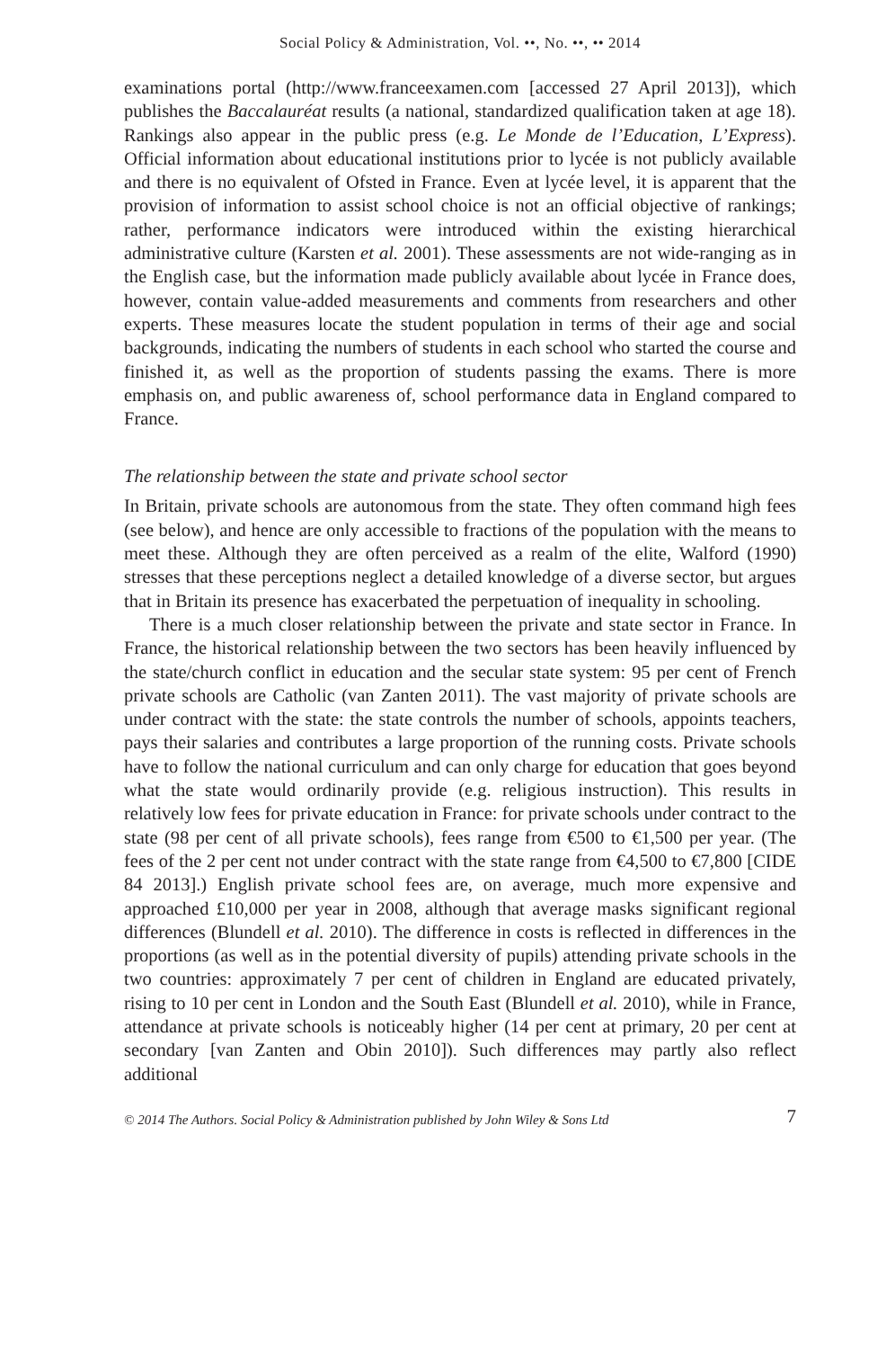Social Policy & Administration, Vol. ••, No. ••, •• 2014
examinations portal (http://www.franceexamen.com [accessed 27 April 2013]), which publishes the Baccalauréat results (a national, standardized qualification taken at age 18). Rankings also appear in the public press (e.g. Le Monde de l’Education, L’Express). Official information about educational institutions prior to lycée is not publicly available and there is no equivalent of Ofsted in France. Even at lycée level, it is apparent that the provision of information to assist school choice is not an official objective of rankings; rather, performance indicators were introduced within the existing hierarchical administrative culture (Karsten et al. 2001). These assessments are not wide-ranging as in the English case, but the information made publicly available about lycée in France does, however, contain value-added measurements and comments from researchers and other experts. These measures locate the student population in terms of their age and social backgrounds, indicating the numbers of students in each school who started the course and finished it, as well as the proportion of students passing the exams. There is more emphasis on, and public awareness of, school performance data in England compared to France.
The relationship between the state and private school sector
In Britain, private schools are autonomous from the state. They often command high fees (see below), and hence are only accessible to fractions of the population with the means to meet these. Although they are often perceived as a realm of the elite, Walford (1990) stresses that these perceptions neglect a detailed knowledge of a diverse sector, but argues that in Britain its presence has exacerbated the perpetuation of inequality in schooling.
There is a much closer relationship between the private and state sector in France. In France, the historical relationship between the two sectors has been heavily influenced by the state/church conflict in education and the secular state system: 95 per cent of French private schools are Catholic (van Zanten 2011). The vast majority of private schools are under contract with the state: the state controls the number of schools, appoints teachers, pays their salaries and contributes a large proportion of the running costs. Private schools have to follow the national curriculum and can only charge for education that goes beyond what the state would ordinarily provide (e.g. religious instruction). This results in relatively low fees for private education in France: for private schools under contract to the state (98 per cent of all private schools), fees range from €500 to €1,500 per year. (The fees of the 2 per cent not under contract with the state range from €4,500 to €7,800 [CIDE 84 2013].) English private school fees are, on average, much more expensive and approached £10,000 per year in 2008, although that average masks significant regional differences (Blundell et al. 2010). The difference in costs is reflected in differences in the proportions (as well as in the potential diversity of pupils) attending private schools in the two countries: approximately 7 per cent of children in England are educated privately, rising to 10 per cent in London and the South East (Blundell et al. 2010), while in France, attendance at private schools is noticeably higher (14 per cent at primary, 20 per cent at secondary [van Zanten and Obin 2010]). Such differences may partly also reflect additional
© 2014 The Authors. Social Policy & Administration published by John Wiley & Sons Ltd 7